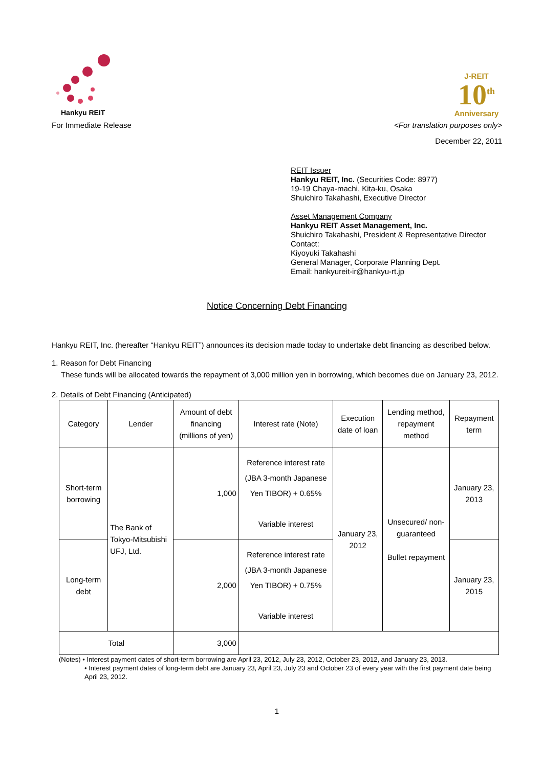Hankyu REIT
J-REIT
10<sup>th</sup>
Anniversary
For Immediate Release <For translation purposes only>
December 22, 2011
REIT Issuer
Hankyu REIT, Inc. (Securities Code: 8977)
19-19 Chaya-machi, Kita-ku, Osaka
Shuichiro Takahashi, Executive Director
Asset Management Company
Hankyu REIT Asset Management, Inc.
Shuichiro Takahashi, President & Representative Director
Contact:
Kiyoyuki Takahashi
General Manager, Corporate Planning Dept.
Email: hankyureit-ir@hankyu-rt.jp
Notice Concerning Debt Financing
Hankyu REIT, Inc. (hereafter “Hankyu REIT”) announces its decision made today to undertake debt financing as described below.
1. Reason for Debt Financing
These funds will be allocated towards the repayment of 3,000 million yen in borrowing, which becomes due on January 23, 2012.
2. Details of Debt Financing (Anticipated)
| Category | Lender | Amount of debt financing (millions of yen) | Interest rate (Note) | Execution date of loan | Lending method, repayment method | Repayment term |
| --- | --- | --- | --- | --- | --- | --- |
| Short-term borrowing | The Bank of Tokyo-Mitsubishi UFJ, Ltd. | 1,000 | Reference interest rate (JBA 3-month Japanese Yen TIBOR) + 0.65% Variable interest | January 23, 2012 | Unsecured/ non-guaranteed Bullet repayment | January 23, 2013 |
| Long-term debt | | 2,000 | Reference interest rate (JBA 3-month Japanese Yen TIBOR) + 0.75% Variable interest | | | January 23, 2015 |
| Total | | 3,000 | | | | |
(Notes) • Interest payment dates of short-term borrowing are April 23, 2012, July 23, 2012, October 23, 2012, and January 23, 2013.
• Interest payment dates of long-term debt are January 23, April 23, July 23 and October 23 of every year with the first payment date being April 23, 2012.
1